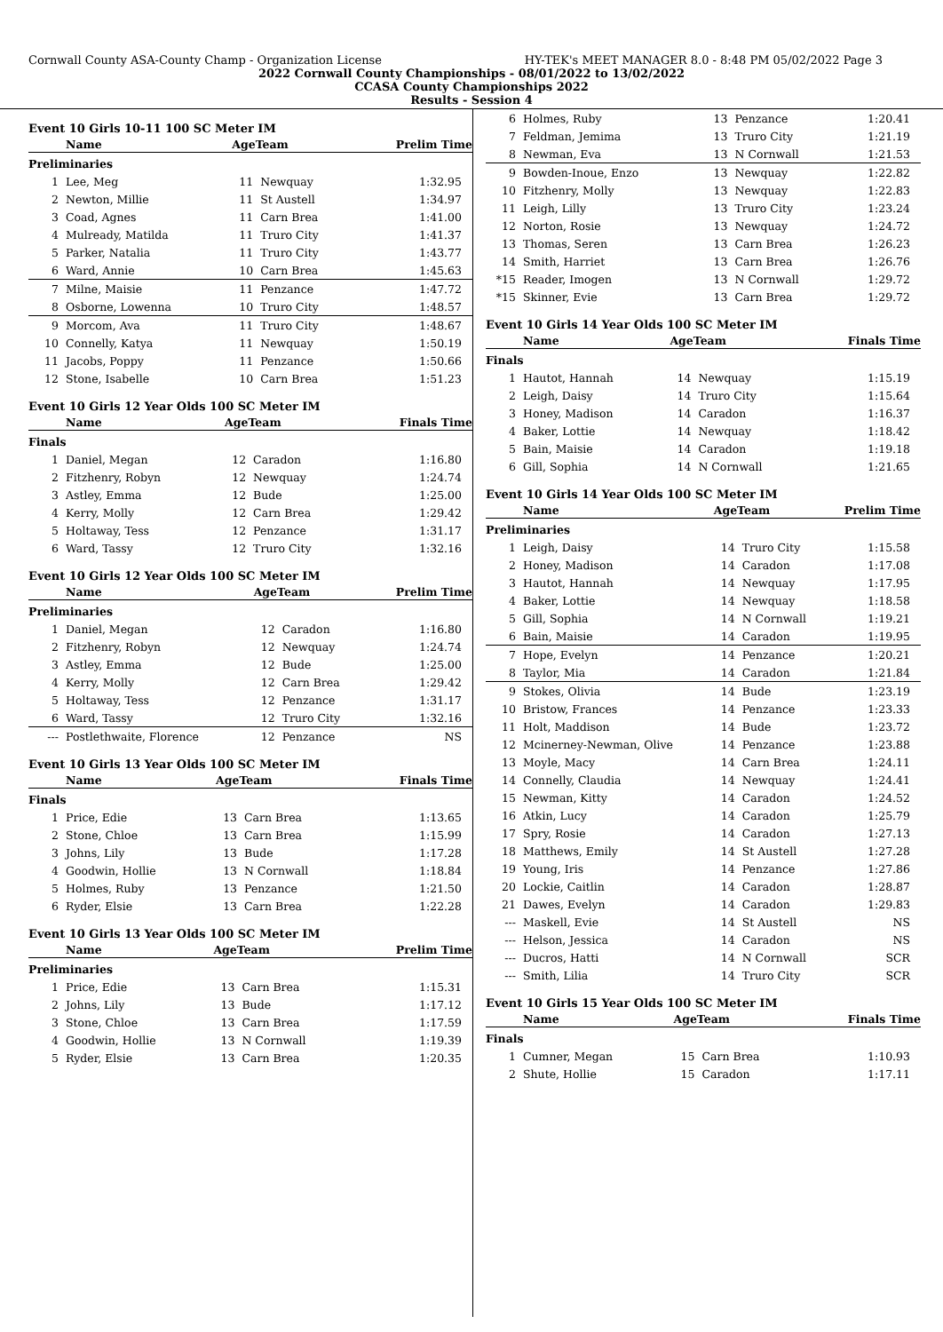Cornwall County ASA-County Champ - Organization License HY-TEK's MEET MANAGER 8.0 - 8:48 PM 05/02/2022 Page 3
2022 Cornwall County Championships - 08/01/2022 to 13/02/2022
CCASA County Championships 2022
Results - Session 4
Event 10 Girls 10-11 100 SC Meter IM
| | Name | AgeTeam | | Prelim Time |
| --- | --- | --- | --- | --- |
| Preliminaries | | | | |
| 1 | Lee, Meg | 11 | Newquay | 1:32.95 |
| 2 | Newton, Millie | 11 | St Austell | 1:34.97 |
| 3 | Coad, Agnes | 11 | Carn Brea | 1:41.00 |
| 4 | Mulready, Matilda | 11 | Truro City | 1:41.37 |
| 5 | Parker, Natalia | 11 | Truro City | 1:43.77 |
| 6 | Ward, Annie | 10 | Carn Brea | 1:45.63 |
| 7 | Milne, Maisie | 11 | Penzance | 1:47.72 |
| 8 | Osborne, Lowenna | 10 | Truro City | 1:48.57 |
| 9 | Morcom, Ava | 11 | Truro City | 1:48.67 |
| 10 | Connelly, Katya | 11 | Newquay | 1:50.19 |
| 11 | Jacobs, Poppy | 11 | Penzance | 1:50.66 |
| 12 | Stone, Isabelle | 10 | Carn Brea | 1:51.23 |
Event 10 Girls 12 Year Olds 100 SC Meter IM
| | Name | AgeTeam | | Finals Time |
| --- | --- | --- | --- | --- |
| Finals | | | | |
| 1 | Daniel, Megan | 12 | Caradon | 1:16.80 |
| 2 | Fitzhenry, Robyn | 12 | Newquay | 1:24.74 |
| 3 | Astley, Emma | 12 | Bude | 1:25.00 |
| 4 | Kerry, Molly | 12 | Carn Brea | 1:29.42 |
| 5 | Holtaway, Tess | 12 | Penzance | 1:31.17 |
| 6 | Ward, Tassy | 12 | Truro City | 1:32.16 |
Event 10 Girls 12 Year Olds 100 SC Meter IM
| | Name | AgeTeam | | Prelim Time |
| --- | --- | --- | --- | --- |
| Preliminaries | | | | |
| 1 | Daniel, Megan | 12 | Caradon | 1:16.80 |
| 2 | Fitzhenry, Robyn | 12 | Newquay | 1:24.74 |
| 3 | Astley, Emma | 12 | Bude | 1:25.00 |
| 4 | Kerry, Molly | 12 | Carn Brea | 1:29.42 |
| 5 | Holtaway, Tess | 12 | Penzance | 1:31.17 |
| 6 | Ward, Tassy | 12 | Truro City | 1:32.16 |
| --- | Postlethwaite, Florence | 12 | Penzance | NS |
Event 10 Girls 13 Year Olds 100 SC Meter IM
| | Name | AgeTeam | | Finals Time |
| --- | --- | --- | --- | --- |
| Finals | | | | |
| 1 | Price, Edie | 13 | Carn Brea | 1:13.65 |
| 2 | Stone, Chloe | 13 | Carn Brea | 1:15.99 |
| 3 | Johns, Lily | 13 | Bude | 1:17.28 |
| 4 | Goodwin, Hollie | 13 | N Cornwall | 1:18.84 |
| 5 | Holmes, Ruby | 13 | Penzance | 1:21.50 |
| 6 | Ryder, Elsie | 13 | Carn Brea | 1:22.28 |
Event 10 Girls 13 Year Olds 100 SC Meter IM
| | Name | AgeTeam | | Prelim Time |
| --- | --- | --- | --- | --- |
| Preliminaries | | | | |
| 1 | Price, Edie | 13 | Carn Brea | 1:15.31 |
| 2 | Johns, Lily | 13 | Bude | 1:17.12 |
| 3 | Stone, Chloe | 13 | Carn Brea | 1:17.59 |
| 4 | Goodwin, Hollie | 13 | N Cornwall | 1:19.39 |
| 5 | Ryder, Elsie | 13 | Carn Brea | 1:20.35 |
| 6 | Holmes, Ruby | 13 | Penzance | 1:20.41 |
| 7 | Feldman, Jemima | 13 | Truro City | 1:21.19 |
| 8 | Newman, Eva | 13 | N Cornwall | 1:21.53 |
| 9 | Bowden-Inoue, Enzo | 13 | Newquay | 1:22.82 |
| 10 | Fitzhenry, Molly | 13 | Newquay | 1:22.83 |
| 11 | Leigh, Lilly | 13 | Truro City | 1:23.24 |
| 12 | Norton, Rosie | 13 | Newquay | 1:24.72 |
| 13 | Thomas, Seren | 13 | Carn Brea | 1:26.23 |
| 14 | Smith, Harriet | 13 | Carn Brea | 1:26.76 |
| *15 | Reader, Imogen | 13 | N Cornwall | 1:29.72 |
| *15 | Skinner, Evie | 13 | Carn Brea | 1:29.72 |
Event 10 Girls 14 Year Olds 100 SC Meter IM
| | Name | AgeTeam | | Finals Time |
| --- | --- | --- | --- | --- |
| Finals | | | | |
| 1 | Hautot, Hannah | 14 | Newquay | 1:15.19 |
| 2 | Leigh, Daisy | 14 | Truro City | 1:15.64 |
| 3 | Honey, Madison | 14 | Caradon | 1:16.37 |
| 4 | Baker, Lottie | 14 | Newquay | 1:18.42 |
| 5 | Bain, Maisie | 14 | Caradon | 1:19.18 |
| 6 | Gill, Sophia | 14 | N Cornwall | 1:21.65 |
Event 10 Girls 14 Year Olds 100 SC Meter IM
| | Name | AgeTeam | | Prelim Time |
| --- | --- | --- | --- | --- |
| Preliminaries | | | | |
| 1 | Leigh, Daisy | 14 | Truro City | 1:15.58 |
| 2 | Honey, Madison | 14 | Caradon | 1:17.08 |
| 3 | Hautot, Hannah | 14 | Newquay | 1:17.95 |
| 4 | Baker, Lottie | 14 | Newquay | 1:18.58 |
| 5 | Gill, Sophia | 14 | N Cornwall | 1:19.21 |
| 6 | Bain, Maisie | 14 | Caradon | 1:19.95 |
| 7 | Hope, Evelyn | 14 | Penzance | 1:20.21 |
| 8 | Taylor, Mia | 14 | Caradon | 1:21.84 |
| 9 | Stokes, Olivia | 14 | Bude | 1:23.19 |
| 10 | Bristow, Frances | 14 | Penzance | 1:23.33 |
| 11 | Holt, Maddison | 14 | Bude | 1:23.72 |
| 12 | Mcinerney-Newman, Olive | 14 | Penzance | 1:23.88 |
| 13 | Moyle, Macy | 14 | Carn Brea | 1:24.11 |
| 14 | Connelly, Claudia | 14 | Newquay | 1:24.41 |
| 15 | Newman, Kitty | 14 | Caradon | 1:24.52 |
| 16 | Atkin, Lucy | 14 | Caradon | 1:25.79 |
| 17 | Spry, Rosie | 14 | Caradon | 1:27.13 |
| 18 | Matthews, Emily | 14 | St Austell | 1:27.28 |
| 19 | Young, Iris | 14 | Penzance | 1:27.86 |
| 20 | Lockie, Caitlin | 14 | Caradon | 1:28.87 |
| 21 | Dawes, Evelyn | 14 | Caradon | 1:29.83 |
| --- | Maskell, Evie | 14 | St Austell | NS |
| --- | Helson, Jessica | 14 | Caradon | NS |
| --- | Ducros, Hatti | 14 | N Cornwall | SCR |
| --- | Smith, Lilia | 14 | Truro City | SCR |
Event 10 Girls 15 Year Olds 100 SC Meter IM
| | Name | AgeTeam | | Finals Time |
| --- | --- | --- | --- | --- |
| Finals | | | | |
| 1 | Cumner, Megan | 15 | Carn Brea | 1:10.93 |
| 2 | Shute, Hollie | 15 | Caradon | 1:17.11 |